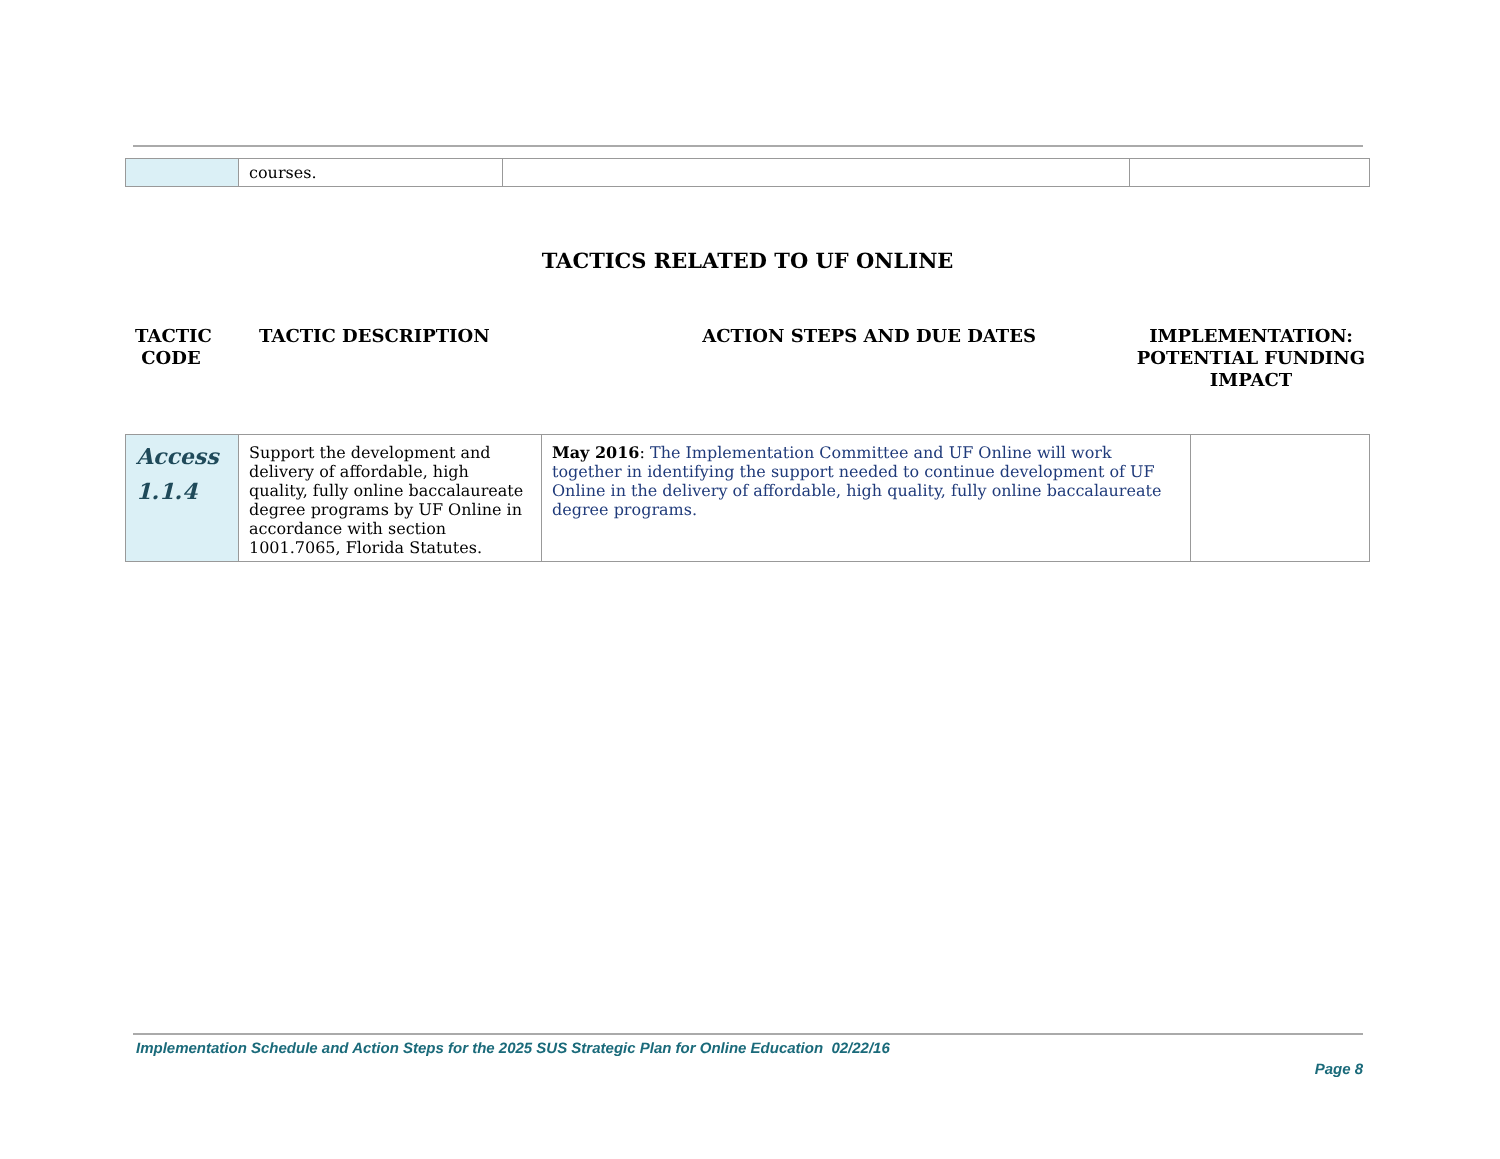| | courses. | | |
TACTICS RELATED TO UF ONLINE
TACTIC
CODE
TACTIC DESCRIPTION ACTION STEPS AND DUE DATES IMPLEMENTATION:
POTENTIAL FUNDING
IMPACT
| Access 1.1.4 | Support the development and delivery of affordable, high quality, fully online baccalaureate degree programs by UF Online in accordance with section 1001.7065, Florida Statutes. | May 2016 : The Implementation Committee and UF Online will work together in identifying the support needed to continue development of UF Online in the delivery of affordable, high quality, fully online baccalaureate degree programs. | |
Implementation Schedule and Action Steps for the 2025 SUS Strategic Plan for Online Education 02/22/16
Page 8